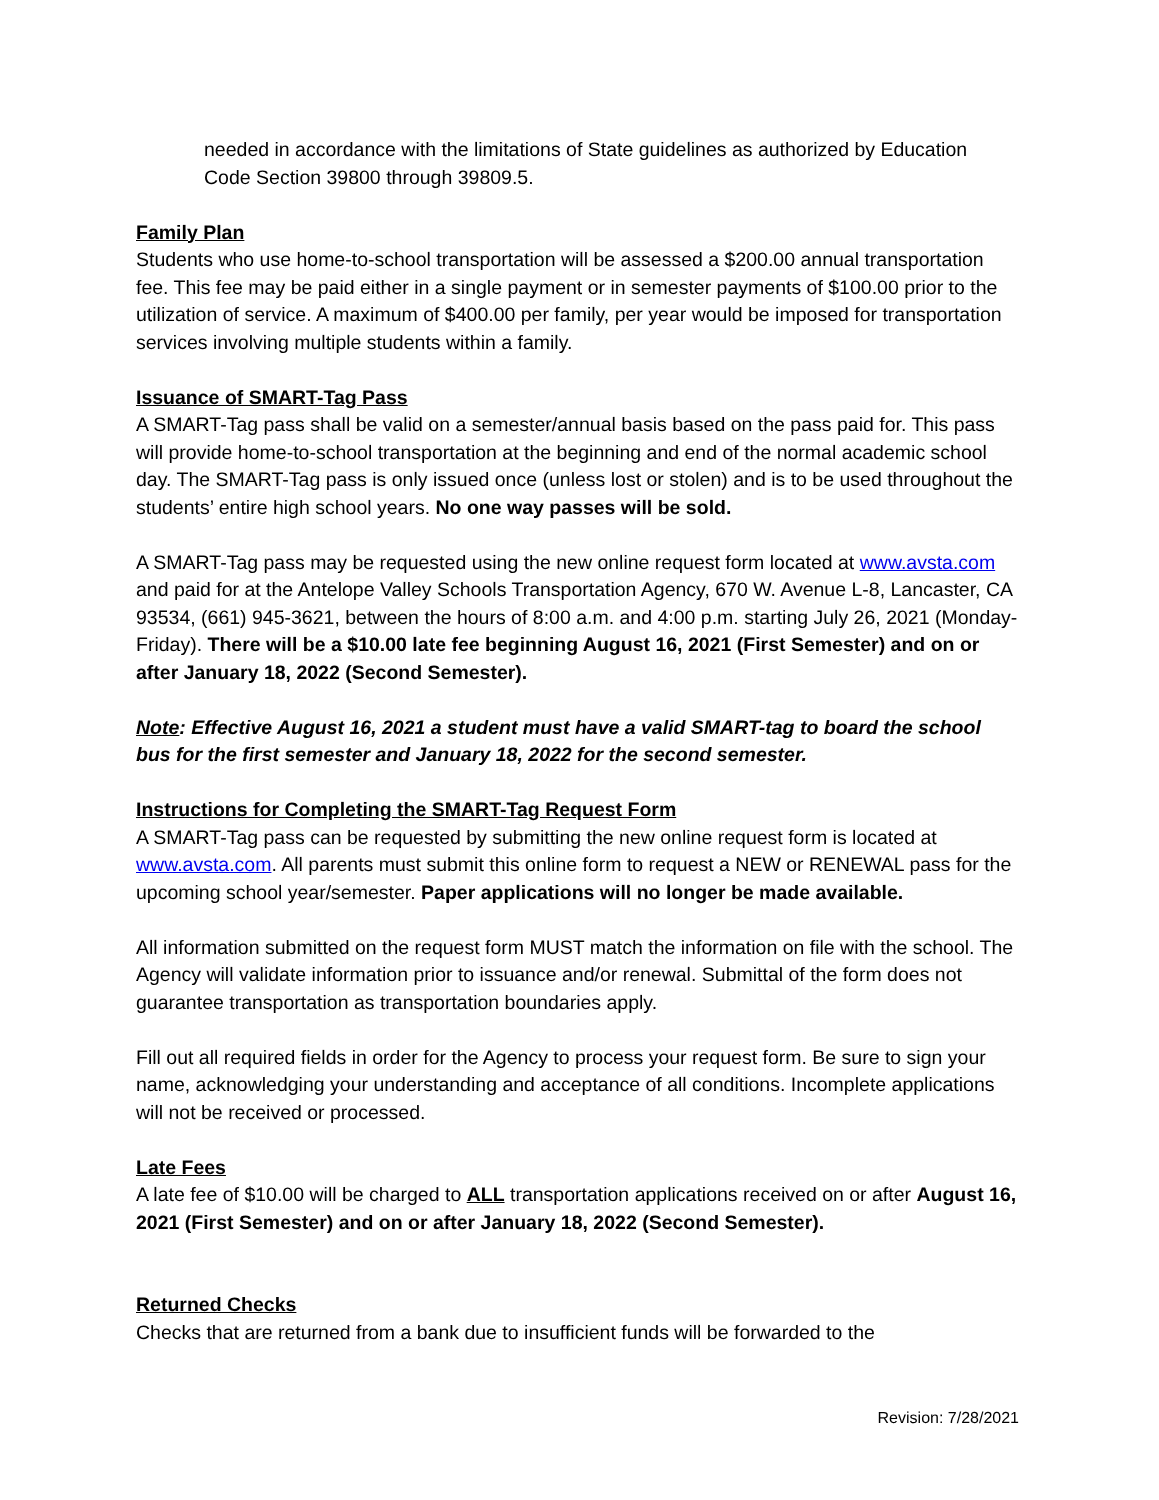needed in accordance with the limitations of State guidelines as authorized by Education Code Section 39800 through 39809.5.
Family Plan
Students who use home-to-school transportation will be assessed a $200.00 annual transportation fee. This fee may be paid either in a single payment or in semester payments of $100.00 prior to the utilization of service. A maximum of $400.00 per family, per year would be imposed for transportation services involving multiple students within a family.
Issuance of SMART-Tag Pass
A SMART-Tag pass shall be valid on a semester/annual basis based on the pass paid for. This pass will provide home-to-school transportation at the beginning and end of the normal academic school day. The SMART-Tag pass is only issued once (unless lost or stolen) and is to be used throughout the students’ entire high school years. No one way passes will be sold.
A SMART-Tag pass may be requested using the new online request form located at www.avsta.com and paid for at the Antelope Valley Schools Transportation Agency, 670 W. Avenue L-8, Lancaster, CA 93534, (661) 945-3621, between the hours of 8:00 a.m. and 4:00 p.m. starting July 26, 2021 (Monday-Friday). There will be a $10.00 late fee beginning August 16, 2021 (First Semester) and on or after January 18, 2022 (Second Semester).
Note: Effective August 16, 2021 a student must have a valid SMART-tag to board the school bus for the first semester and January 18, 2022 for the second semester.
Instructions for Completing the SMART-Tag Request Form
A SMART-Tag pass can be requested by submitting the new online request form is located at www.avsta.com. All parents must submit this online form to request a NEW or RENEWAL pass for the upcoming school year/semester. Paper applications will no longer be made available.
All information submitted on the request form MUST match the information on file with the school. The Agency will validate information prior to issuance and/or renewal. Submittal of the form does not guarantee transportation as transportation boundaries apply.
Fill out all required fields in order for the Agency to process your request form. Be sure to sign your name, acknowledging your understanding and acceptance of all conditions. Incomplete applications will not be received or processed.
Late Fees
A late fee of $10.00 will be charged to ALL transportation applications received on or after August 16, 2021 (First Semester) and on or after January 18, 2022 (Second Semester).
Returned Checks
Checks that are returned from a bank due to insufficient funds will be forwarded to the
Revision: 7/28/2021